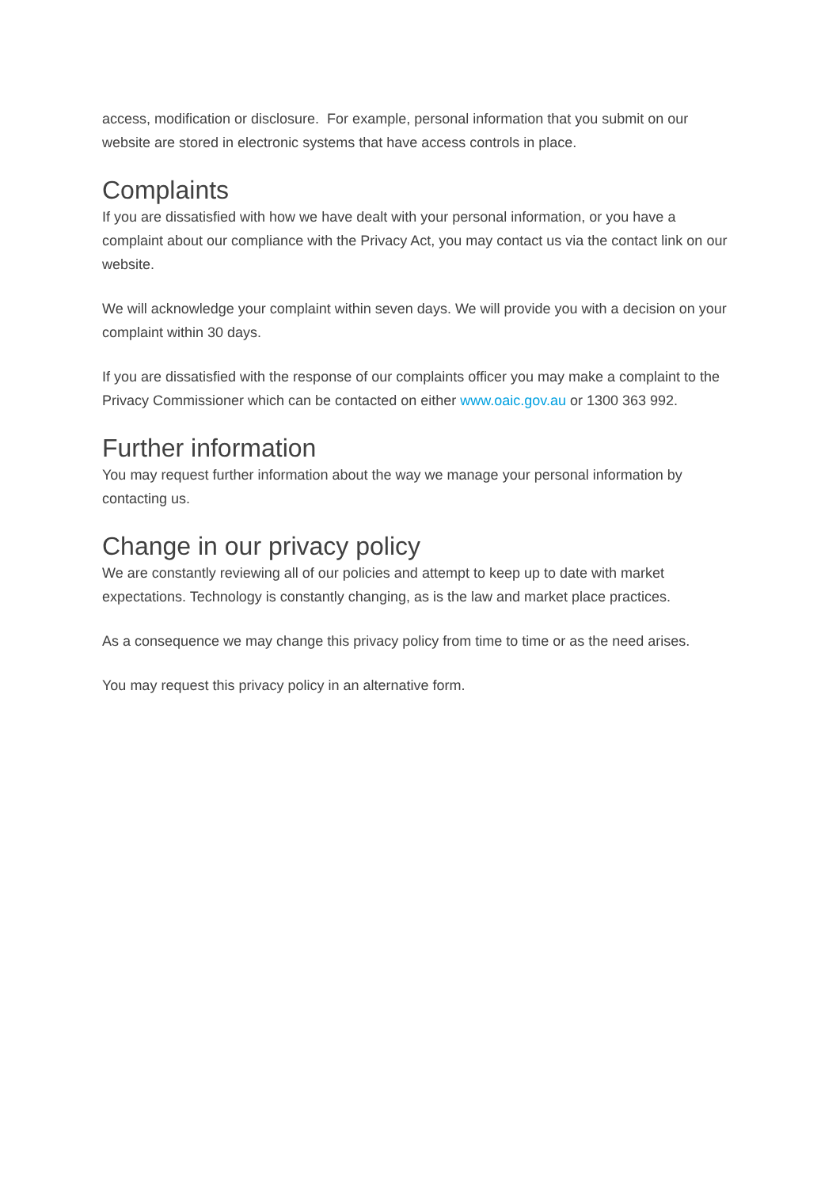access, modification or disclosure. For example, personal information that you submit on our website are stored in electronic systems that have access controls in place.
Complaints
If you are dissatisfied with how we have dealt with your personal information, or you have a complaint about our compliance with the Privacy Act, you may contact us via the contact link on our website.
We will acknowledge your complaint within seven days. We will provide you with a decision on your complaint within 30 days.
If you are dissatisfied with the response of our complaints officer you may make a complaint to the Privacy Commissioner which can be contacted on either www.oaic.gov.au or 1300 363 992.
Further information
You may request further information about the way we manage your personal information by contacting us.
Change in our privacy policy
We are constantly reviewing all of our policies and attempt to keep up to date with market expectations. Technology is constantly changing, as is the law and market place practices.
As a consequence we may change this privacy policy from time to time or as the need arises.
You may request this privacy policy in an alternative form.